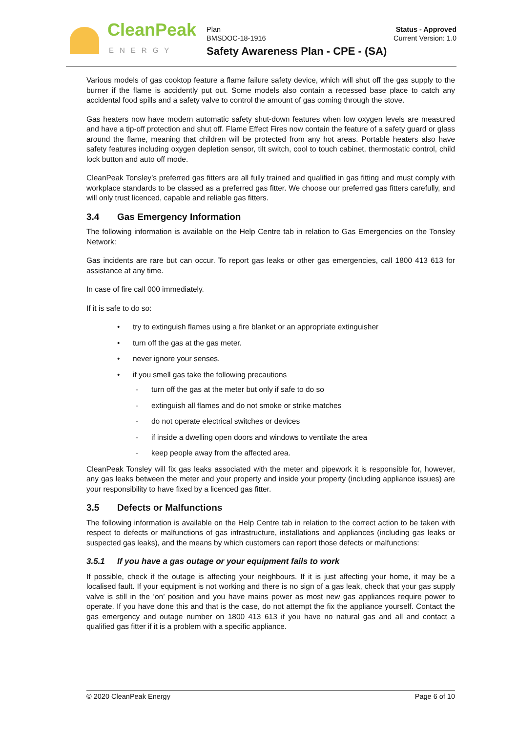CleanPeak
ENERGY
Plan
BMSDOC-18-1916
Status - Approved
Current Version: 1.0
Safety Awareness Plan - CPE - (SA)
Various models of gas cooktop feature a flame failure safety device, which will shut off the gas supply to the burner if the flame is accidently put out. Some models also contain a recessed base place to catch any accidental food spills and a safety valve to control the amount of gas coming through the stove.
Gas heaters now have modern automatic safety shut-down features when low oxygen levels are measured and have a tip-off protection and shut off. Flame Effect Fires now contain the feature of a safety guard or glass around the flame, meaning that children will be protected from any hot areas. Portable heaters also have safety features including oxygen depletion sensor, tilt switch, cool to touch cabinet, thermostatic control, child lock button and auto off mode.
CleanPeak Tonsley’s preferred gas fitters are all fully trained and qualified in gas fitting and must comply with workplace standards to be classed as a preferred gas fitter. We choose our preferred gas fitters carefully, and will only trust licenced, capable and reliable gas fitters.
3.4 Gas Emergency Information
The following information is available on the Help Centre tab in relation to Gas Emergencies on the Tonsley Network:
Gas incidents are rare but can occur. To report gas leaks or other gas emergencies, call 1800 413 613 for assistance at any time.
In case of fire call 000 immediately.
If it is safe to do so:
• try to extinguish flames using a fire blanket or an appropriate extinguisher
• turn off the gas at the gas meter.
• never ignore your senses.
• if you smell gas take the following precautions
- turn off the gas at the meter but only if safe to do so
- extinguish all flames and do not smoke or strike matches
- do not operate electrical switches or devices
- if inside a dwelling open doors and windows to ventilate the area
- keep people away from the affected area.
CleanPeak Tonsley will fix gas leaks associated with the meter and pipework it is responsible for, however, any gas leaks between the meter and your property and inside your property (including appliance issues) are your responsibility to have fixed by a licenced gas fitter.
3.5 Defects or Malfunctions
The following information is available on the Help Centre tab in relation to the correct action to be taken with respect to defects or malfunctions of gas infrastructure, installations and appliances (including gas leaks or suspected gas leaks), and the means by which customers can report those defects or malfunctions:
3.5.1 If you have a gas outage or your equipment fails to work
If possible, check if the outage is affecting your neighbours. If it is just affecting your home, it may be a localised fault. If your equipment is not working and there is no sign of a gas leak, check that your gas supply valve is still in the ‘on’ position and you have mains power as most new gas appliances require power to operate. If you have done this and that is the case, do not attempt the fix the appliance yourself. Contact the gas emergency and outage number on 1800 413 613 if you have no natural gas and all and contact a qualified gas fitter if it is a problem with a specific appliance.
© 2020 CleanPeak Energy Page 6 of 10